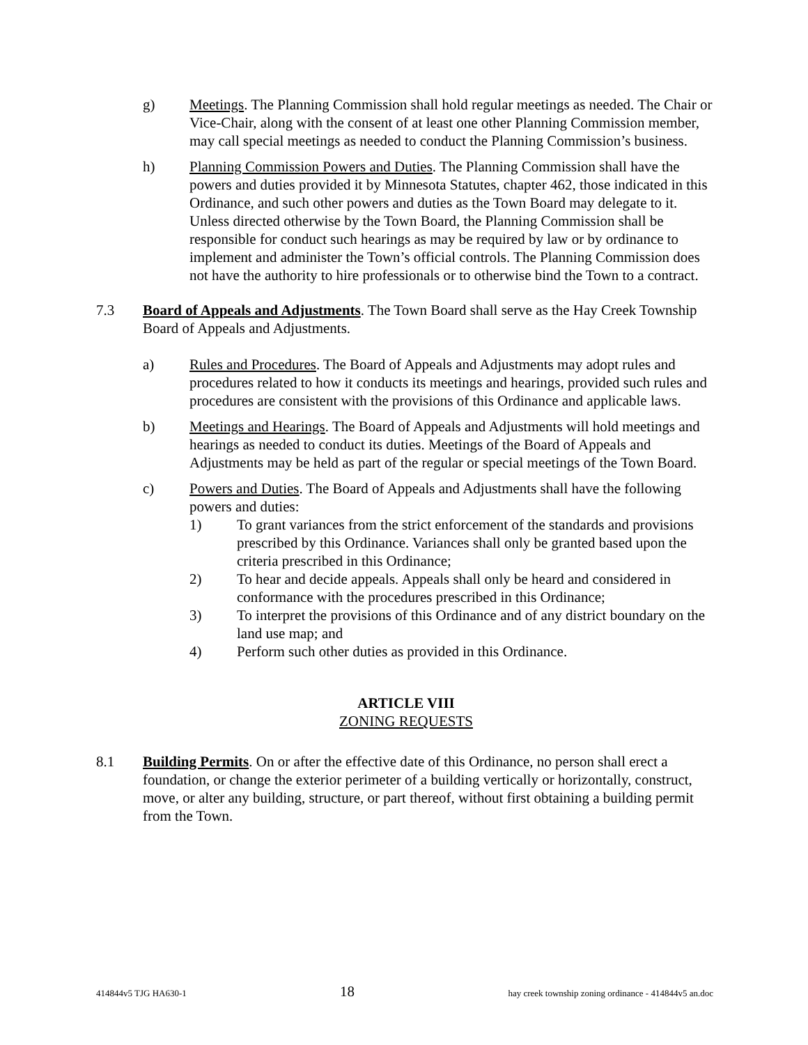g) Meetings. The Planning Commission shall hold regular meetings as needed. The Chair or Vice-Chair, along with the consent of at least one other Planning Commission member, may call special meetings as needed to conduct the Planning Commission’s business.
h) Planning Commission Powers and Duties. The Planning Commission shall have the powers and duties provided it by Minnesota Statutes, chapter 462, those indicated in this Ordinance, and such other powers and duties as the Town Board may delegate to it. Unless directed otherwise by the Town Board, the Planning Commission shall be responsible for conduct such hearings as may be required by law or by ordinance to implement and administer the Town’s official controls. The Planning Commission does not have the authority to hire professionals or to otherwise bind the Town to a contract.
7.3 Board of Appeals and Adjustments. The Town Board shall serve as the Hay Creek Township Board of Appeals and Adjustments.
a) Rules and Procedures. The Board of Appeals and Adjustments may adopt rules and procedures related to how it conducts its meetings and hearings, provided such rules and procedures are consistent with the provisions of this Ordinance and applicable laws.
b) Meetings and Hearings. The Board of Appeals and Adjustments will hold meetings and hearings as needed to conduct its duties. Meetings of the Board of Appeals and Adjustments may be held as part of the regular or special meetings of the Town Board.
c) Powers and Duties. The Board of Appeals and Adjustments shall have the following powers and duties:
1) To grant variances from the strict enforcement of the standards and provisions prescribed by this Ordinance. Variances shall only be granted based upon the criteria prescribed in this Ordinance;
2) To hear and decide appeals. Appeals shall only be heard and considered in conformance with the procedures prescribed in this Ordinance;
3) To interpret the provisions of this Ordinance and of any district boundary on the land use map; and
4) Perform such other duties as provided in this Ordinance.
ARTICLE VIII
ZONING REQUESTS
8.1 Building Permits. On or after the effective date of this Ordinance, no person shall erect a foundation, or change the exterior perimeter of a building vertically or horizontally, construct, move, or alter any building, structure, or part thereof, without first obtaining a building permit from the Town.
414844v5 TJG HA630-1 18 hay creek township zoning ordinance - 414844v5 an.doc